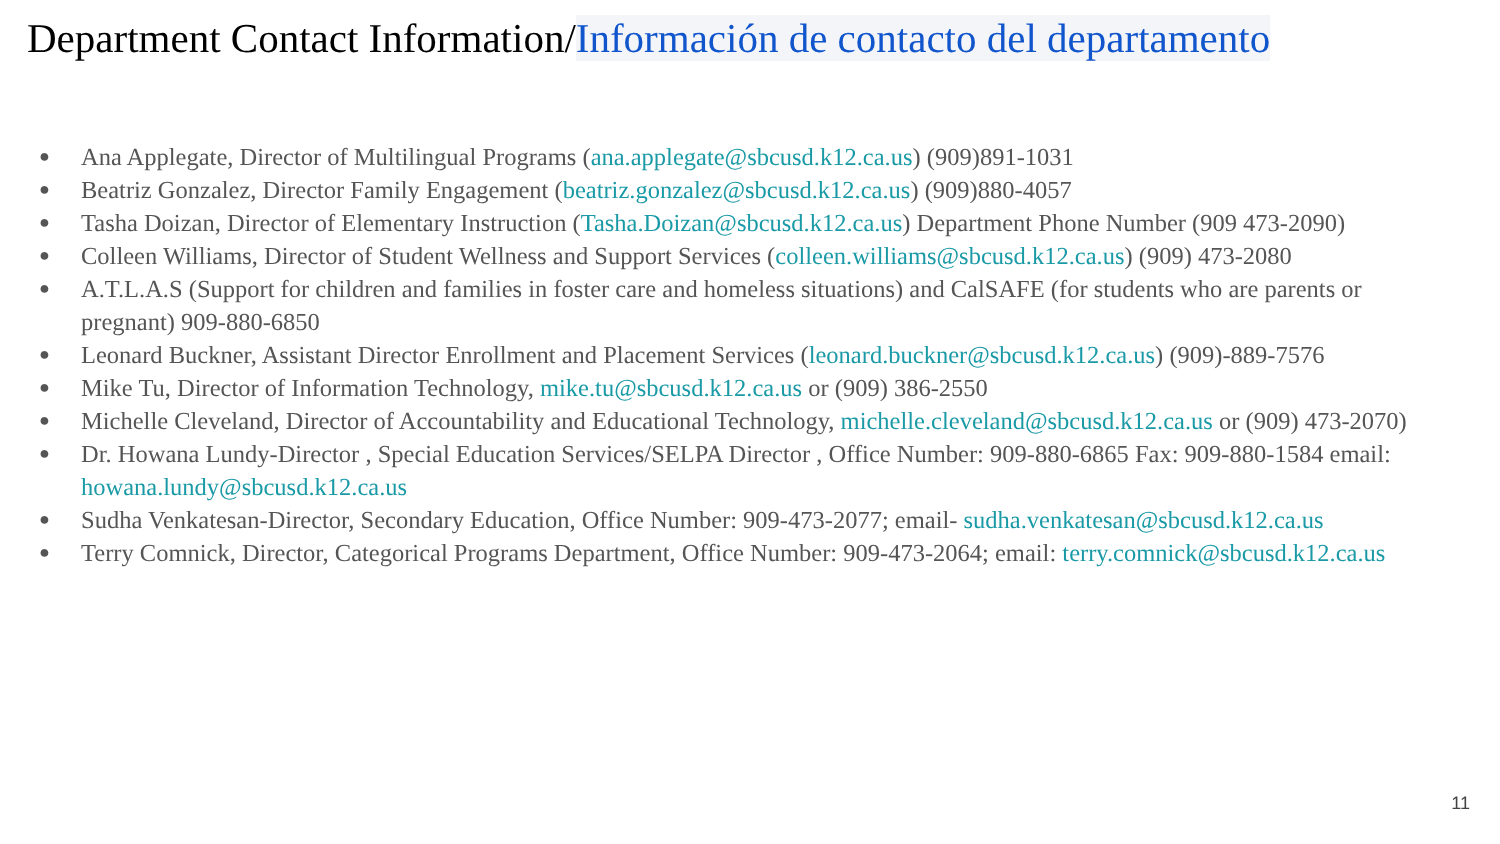Department Contact Information/Información de contacto del departamento
● Ana Applegate, Director of Multilingual Programs (ana.applegate@sbcusd.k12.ca.us) (909)891-1031
● Beatriz Gonzalez, Director Family Engagement (beatriz.gonzalez@sbcusd.k12.ca.us) (909)880-4057
● Tasha Doizan, Director of Elementary Instruction (Tasha.Doizan@sbcusd.k12.ca.us) Department Phone Number (909 473-2090)
● Colleen Williams, Director of Student Wellness and Support Services (colleen.williams@sbcusd.k12.ca.us) (909) 473-2080
● A.T.L.A.S (Support for children and families in foster care and homeless situations) and CalSAFE (for students who are parents or pregnant) 909-880-6850
● Leonard Buckner, Assistant Director Enrollment and Placement Services (leonard.buckner@sbcusd.k12.ca.us) (909)-889-7576
● Mike Tu, Director of Information Technology, mike.tu@sbcusd.k12.ca.us or (909) 386-2550
● Michelle Cleveland, Director of Accountability and Educational Technology, michelle.cleveland@sbcusd.k12.ca.us or (909) 473-2070)
● Dr. Howana Lundy-Director , Special Education Services/SELPA Director , Office Number: 909-880-6865 Fax: 909-880-1584 email: howana.lundy@sbcusd.k12.ca.us
● Sudha Venkatesan-Director, Secondary Education, Office Number: 909-473-2077; email- sudha.venkatesan@sbcusd.k12.ca.us
● Terry Comnick, Director, Categorical Programs Department, Office Number: 909-473-2064; email: terry.comnick@sbcusd.k12.ca.us
11